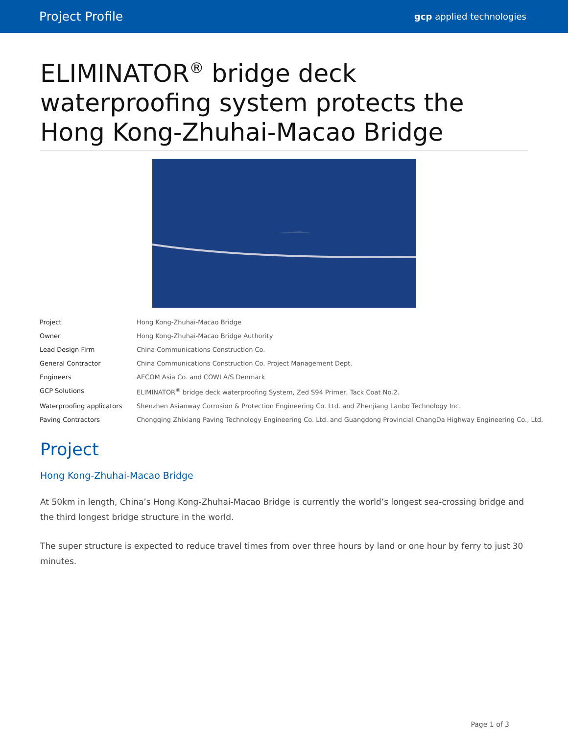Project Profile gcp applied technologies
ELIMINATOR<sup>®</sup> bridge deck waterproofing system protects the Hong Kong-Zhuhai-Macao Bridge
| Project | Hong Kong-Zhuhai-Macao Bridge |
| Owner | Hong Kong-Zhuhai-Macao Bridge Authority |
| Lead Design Firm | China Communications Construction Co. |
| General Contractor | China Communications Construction Co. Project Management Dept. |
| Engineers | AECOM Asia Co. and COWI A/S Denmark |
| GCP Solutions | ELIMINATOR<sup>®</sup> bridge deck waterproofing System, Zed S94 Primer, Tack Coat No.2. |
| Waterproofing applicators | Shenzhen Asianway Corrosion & Protection Engineering Co. Ltd. and Zhenjiang Lanbo Technology Inc. |
| Paving Contractors | Chongqing Zhixiang Paving Technology Engineering Co. Ltd. and Guangdong Provincial ChangDa Highway Engineering Co., Ltd. |
Project
Hong Kong-Zhuhai-Macao Bridge
At 50km in length, China’s Hong Kong-Zhuhai-Macao Bridge is currently the world’s longest sea-crossing bridge and the third longest bridge structure in the world.
The super structure is expected to reduce travel times from over three hours by land or one hour by ferry to just 30 minutes.
Page 1 of 3